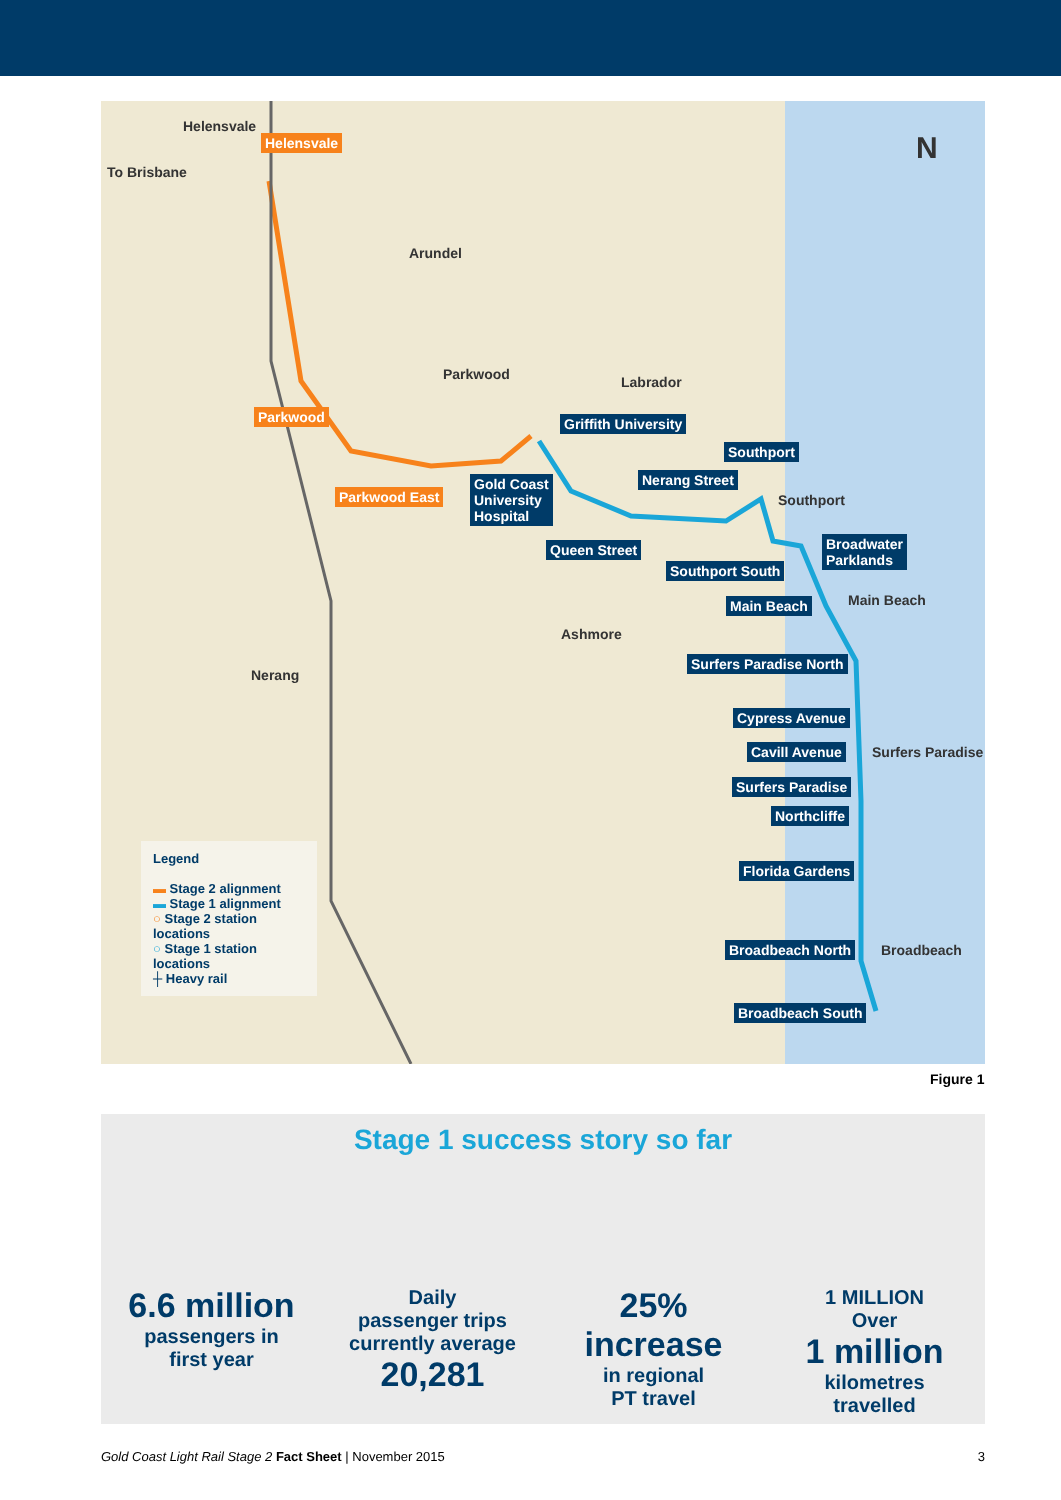Helensvale
To Brisbane
Arundel
Parkwood Labrador
Southport
Main Beach
Ashmore
Nerang
Surfers Paradise
Broadbeach
N
Helensvale
Parkwood
Parkwood East
Griffith University
Gold Coast
University
Hospital
Nerang Street
Southport
Queen Street
Southport South
Broadwater
Parklands
Main Beach
Surfers Paradise North
Cypress Avenue
Cavill Avenue
Surfers Paradise
Northcliffe
Florida Gardens
Broadbeach North
Broadbeach South
Legend
▬ Stage 2 alignment
▬ Stage 1 alignment
○ Stage 2 station locations
○ Stage 1 station locations
┼ Heavy rail
Figure 1
Stage 1 success story so far
6.6 million
passengers in
first year
Daily
passenger trips
currently average
20,281
25%
increase
in regional
PT travel
1 MILLION
Over
1 million
kilometres
travelled
Gold Coast Light Rail Stage 2 Fact Sheet | November 2015 3